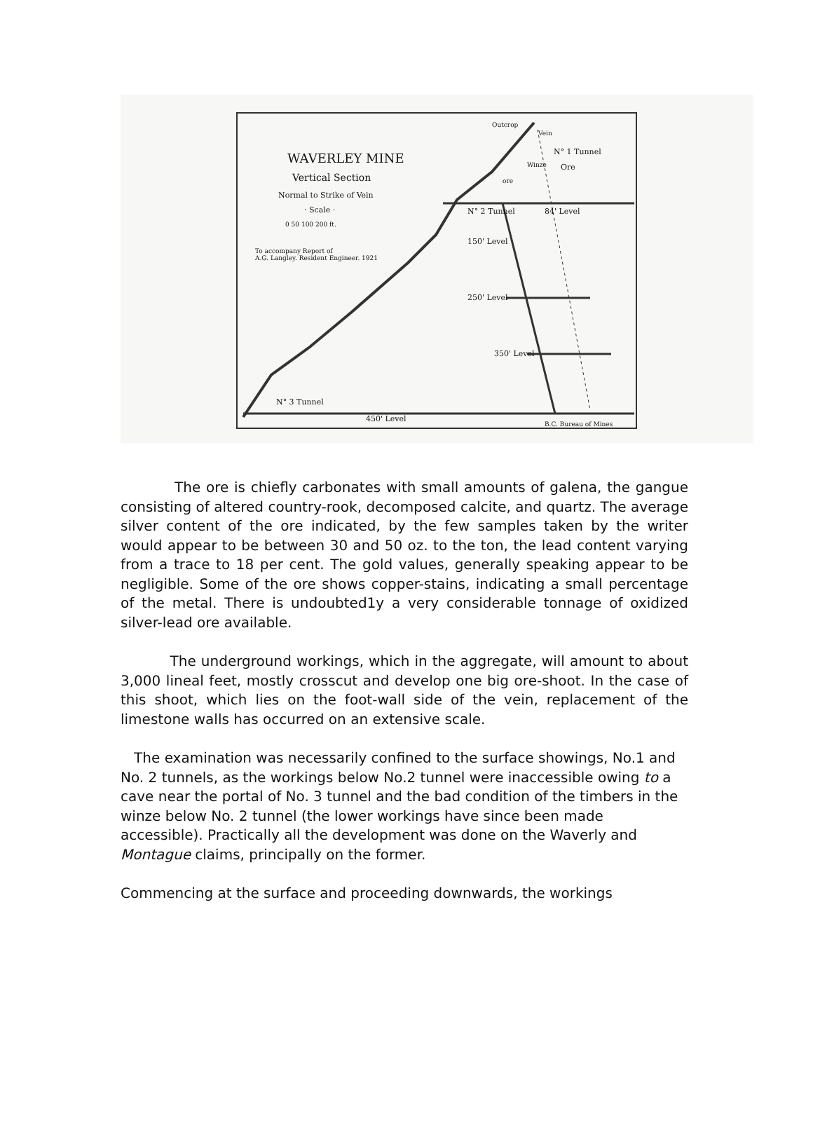WAVERLEY MINE
Vertical Section
Normal to Strike of Vein
· Scale ·
0 50 100 200 ft.
To accompany Report of
A.G. Langley. Resident Engineer. 1921
Outcrop
Vein
N° 1 Tunnel
Winze Ore
ore
N° 2 Tunnel 84' Level
150' Level
250' Level
350' Level
N° 3 Tunnel
450' Level
B.C. Bureau of Mines
The ore is chiefly carbonates with small amounts of galena, the gangue consisting of altered country-rook, decomposed calcite, and quartz. The average silver content of the ore indicated, by the few samples taken by the writer would appear to be between 30 and 50 oz. to the ton, the lead content varying from a trace to 18 per cent. The gold values, generally speaking appear to be negligible. Some of the ore shows copper-stains, indicating a small percentage of the metal. There is undoubted1y a very considerable tonnage of oxidized silver-lead ore available.
The underground workings, which in the aggregate, will amount to about 3,000 lineal feet, mostly crosscut and develop one big ore-shoot. In the case of this shoot, which lies on the foot-wall side of the vein, replacement of the limestone walls has occurred on an extensive scale.
The examination was necessarily confined to the surface showings, No.1 and No. 2 tunnels, as the workings below No.2 tunnel were inaccessible owing to a cave near the portal of No. 3 tunnel and the bad condition of the timbers in the winze below No. 2 tunnel (the lower workings have since been made accessible). Practically all the development was done on the Waverly and Montague claims, principally on the former.
Commencing at the surface and proceeding downwards, the workings